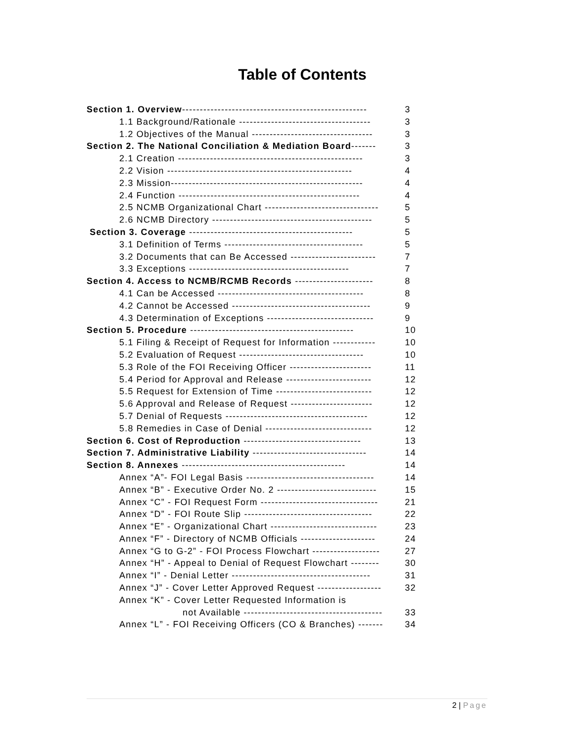Table of Contents
| Section 1. Overview ---------------------------------------------------- | 3 |
| 1.1 Background/Rationale ------------------------------------- | 3 |
| 1.2 Objectives of the Manual ---------------------------------- | 3 |
| Section 2. The National Conciliation & Mediation Board ------- | 3 |
| 2.1 Creation ---------------------------------------------------- | 3 |
| 2.2 Vision ---------------------------------------------------- | 4 |
| 2.3 Mission------------------------------------------------------ | 4 |
| 2.4 Function --------------------------------------------------- | 4 |
| 2.5 NCMB Organizational Chart -------------------------------- | 5 |
| 2.6 NCMB Directory --------------------------------------------- | 5 |
| Section 3. Coverage ---------------------------------------------- | 5 |
| 3.1 Definition of Terms --------------------------------------- | 5 |
| 3.2 Documents that can Be Accessed ------------------------ | 7 |
| 3.3 Exceptions --------------------------------------------- | 7 |
| Section 4. Access to NCMB/RCMB Records ---------------------- | 8 |
| 4.1 Can be Accessed ----------------------------------------- | 8 |
| 4.2 Cannot be Accessed --------------------------------------- | 9 |
| 4.3 Determination of Exceptions ------------------------------ | 9 |
| Section 5. Procedure ---------------------------------------------- | 10 |
| 5.1 Filing & Receipt of Request for Information ------------ | 10 |
| 5.2 Evaluation of Request ----------------------------------- | 10 |
| 5.3 Role of the FOI Receiving Officer ----------------------- | 11 |
| 5.4 Period for Approval and Release ------------------------ | 12 |
| 5.5 Request for Extension of Time --------------------------- | 12 |
| 5.6 Approval and Release of Request ----------------------- | 12 |
| 5.7 Denial of Requests ---------------------------------------- | 12 |
| 5.8 Remedies in Case of Denial ------------------------------ | 12 |
| Section 6. Cost of Reproduction --------------------------------- | 13 |
| Section 7. Administrative Liability -------------------------------- | 14 |
| Section 8. Annexes ---------------------------------------------- | 14 |
| Annex “A”- FOI Legal Basis ------------------------------------ | 14 |
| Annex “B” - Executive Order No. 2 ---------------------------- | 15 |
| Annex “C” - FOI Request Form --------------------------------- | 21 |
| Annex “D” - FOI Route Slip ------------------------------------ | 22 |
| Annex “E” - Organizational Chart ------------------------------ | 23 |
| Annex “F” - Directory of NCMB Officials --------------------- | 24 |
| Annex “G to G-2” - FOI Process Flowchart ------------------- | 27 |
| Annex “H” - Appeal to Denial of Request Flowchart -------- | 30 |
| Annex “I” - Denial Letter --------------------------------------- | 31 |
| Annex “J” - Cover Letter Approved Request ------------------ | 32 |
| Annex “K” - Cover Letter Requested Information is | |
| not Available --------------------------------------- | 33 |
| Annex “L” - FOI Receiving Officers (CO & Branches) ------- | 34 |
2 | Page